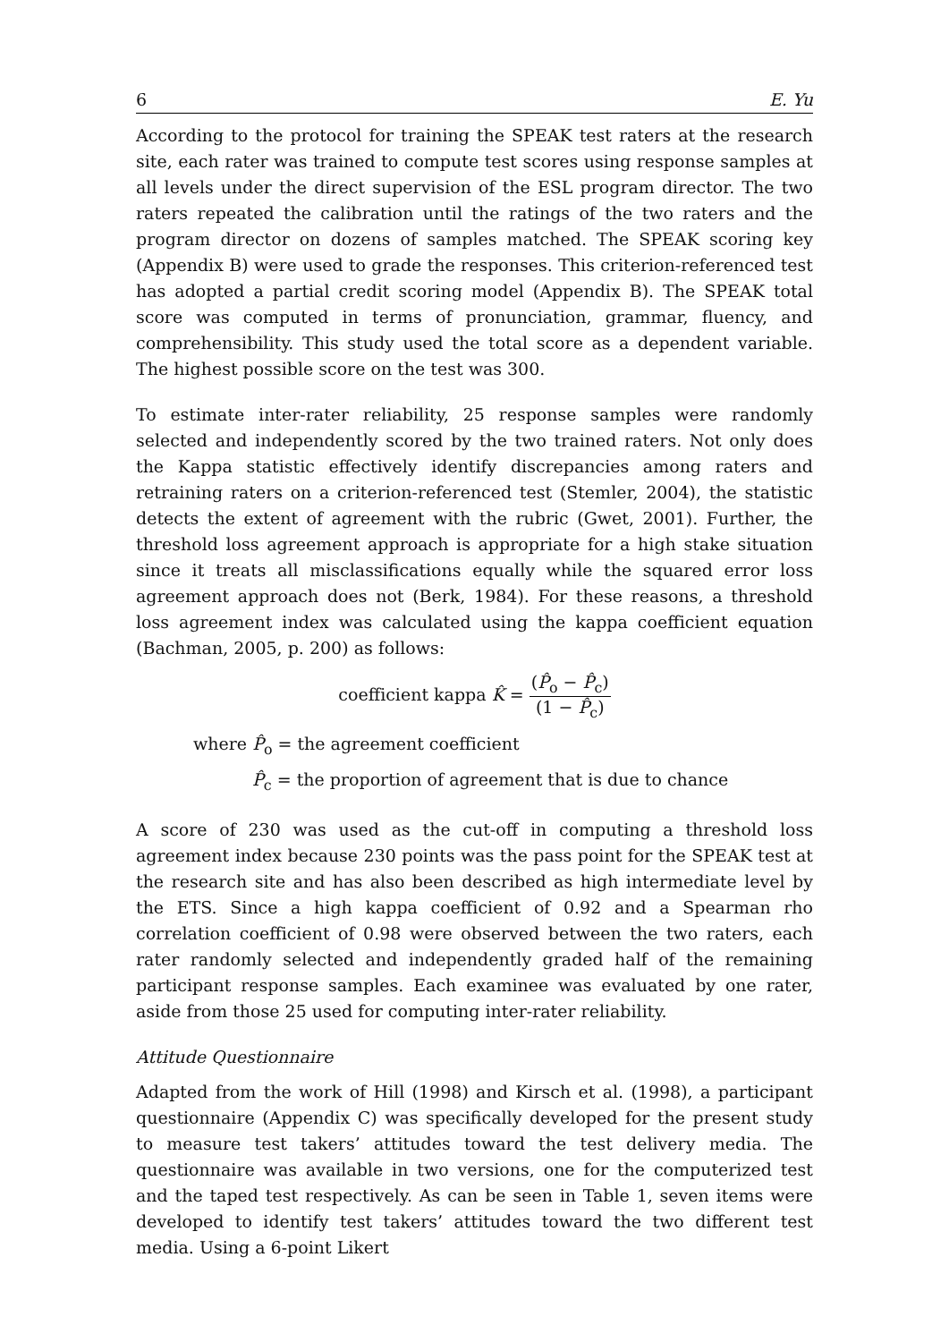6 E. Yu
According to the protocol for training the SPEAK test raters at the research site, each rater was trained to compute test scores using response samples at all levels under the direct supervision of the ESL program director. The two raters repeated the calibration until the ratings of the two raters and the program director on dozens of samples matched. The SPEAK scoring key (Appendix B) were used to grade the responses. This criterion-referenced test has adopted a partial credit scoring model (Appendix B). The SPEAK total score was computed in terms of pronunciation, grammar, fluency, and comprehensibility. This study used the total score as a dependent variable. The highest possible score on the test was 300.
To estimate inter-rater reliability, 25 response samples were randomly selected and independently scored by the two trained raters. Not only does the Kappa statistic effectively identify discrepancies among raters and retraining raters on a criterion-referenced test (Stemler, 2004), the statistic detects the extent of agreement with the rubric (Gwet, 2001). Further, the threshold loss agreement approach is appropriate for a high stake situation since it treats all misclassifications equally while the squared error loss agreement approach does not (Berk, 1984). For these reasons, a threshold loss agreement index was calculated using the kappa coefficient equation (Bachman, 2005, p. 200) as follows:
coefficient kappa K̂ = (P̂<sub>o</sub> − P̂<sub>c</sub>) (1 − P̂<sub>c</sub>)
where P̂<sub>o</sub> = the agreement coefficient
P̂<sub>c</sub> = the proportion of agreement that is due to chance
A score of 230 was used as the cut-off in computing a threshold loss agreement index because 230 points was the pass point for the SPEAK test at the research site and has also been described as high intermediate level by the ETS. Since a high kappa coefficient of 0.92 and a Spearman rho correlation coefficient of 0.98 were observed between the two raters, each rater randomly selected and independently graded half of the remaining participant response samples. Each examinee was evaluated by one rater, aside from those 25 used for computing inter-rater reliability.
Attitude Questionnaire
Adapted from the work of Hill (1998) and Kirsch et al. (1998), a participant questionnaire (Appendix C) was specifically developed for the present study to measure test takers’ attitudes toward the test delivery media. The questionnaire was available in two versions, one for the computerized test and the taped test respectively. As can be seen in Table 1, seven items were developed to identify test takers’ attitudes toward the two different test media. Using a 6-point Likert